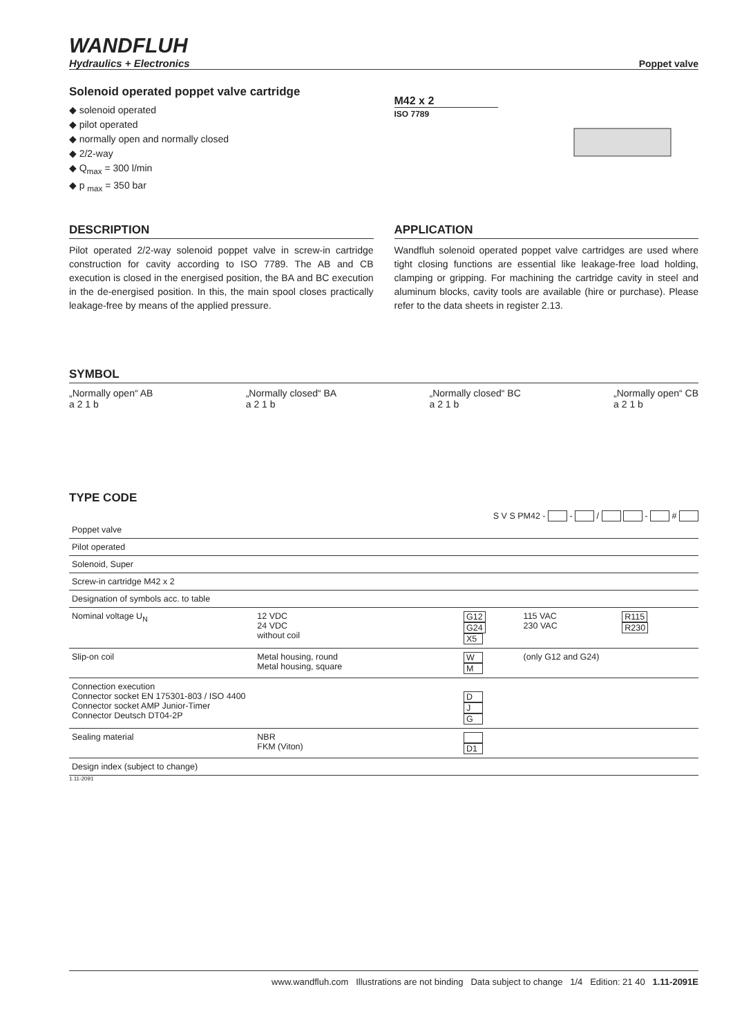WANDFLUH
Hydraulics + Electronics
Poppet valve
Solenoid operated poppet valve cartridge
◆ solenoid operated
◆ pilot operated
◆ normally open and normally closed
◆ 2/2-way
◆ Q<sub>max</sub> = 300 l/min
◆ p <sub>max</sub> = 350 bar
M42 x 2
ISO 7789
DESCRIPTION
Pilot operated 2/2-way solenoid poppet valve in screw-in cartridge construction for cavity according to ISO 7789. The AB and CB execution is closed in the energised position, the BA and BC execution in the de-energised position. In this, the main spool closes practically leakage-free by means of the applied pressure.
APPLICATION
Wandfluh solenoid operated poppet valve cartridges are used where tight closing functions are essential like leakage-free load holding, clamping or gripping. For machining the cartridge cavity in steel and aluminum blocks, cavity tools are available (hire or purchase). Please refer to the data sheets in register 2.13.
SYMBOL
„Normally open“ AB
a 2 1 b
„Normally closed“ BA
a 2 1 b
„Normally closed“ BC
a 2 1 b
„Normally open“ CB
a 2 1 b
TYPE CODE
S V S PM42 - - / - #
| Poppet valve | | | | |
| Pilot operated | | | | |
| Solenoid, Super | | | | |
| Screw-in cartridge M42 x 2 | | | | |
| Designation of symbols acc. to table | | | | |
| Nominal voltage U<sub>N</sub> | 12 VDC 24 VDC without coil | G12 G24 X5 | 115 VAC 230 VAC | R115 R230 |
| Slip-on coil | Metal housing, round Metal housing, square | W M | (only G12 and G24) | |
| Connection execution Connector socket EN 175301-803 / ISO 4400 Connector socket AMP Junior-Timer Connector Deutsch DT04-2P | | D J G | | |
| Sealing material | NBR FKM (Viton) | D1 | | |
| Design index (subject to change) | | | | |
1.11-2091
www.wandfluh.com Illustrations are not binding Data subject to change 1/4 Edition: 21 40 1.11-2091E